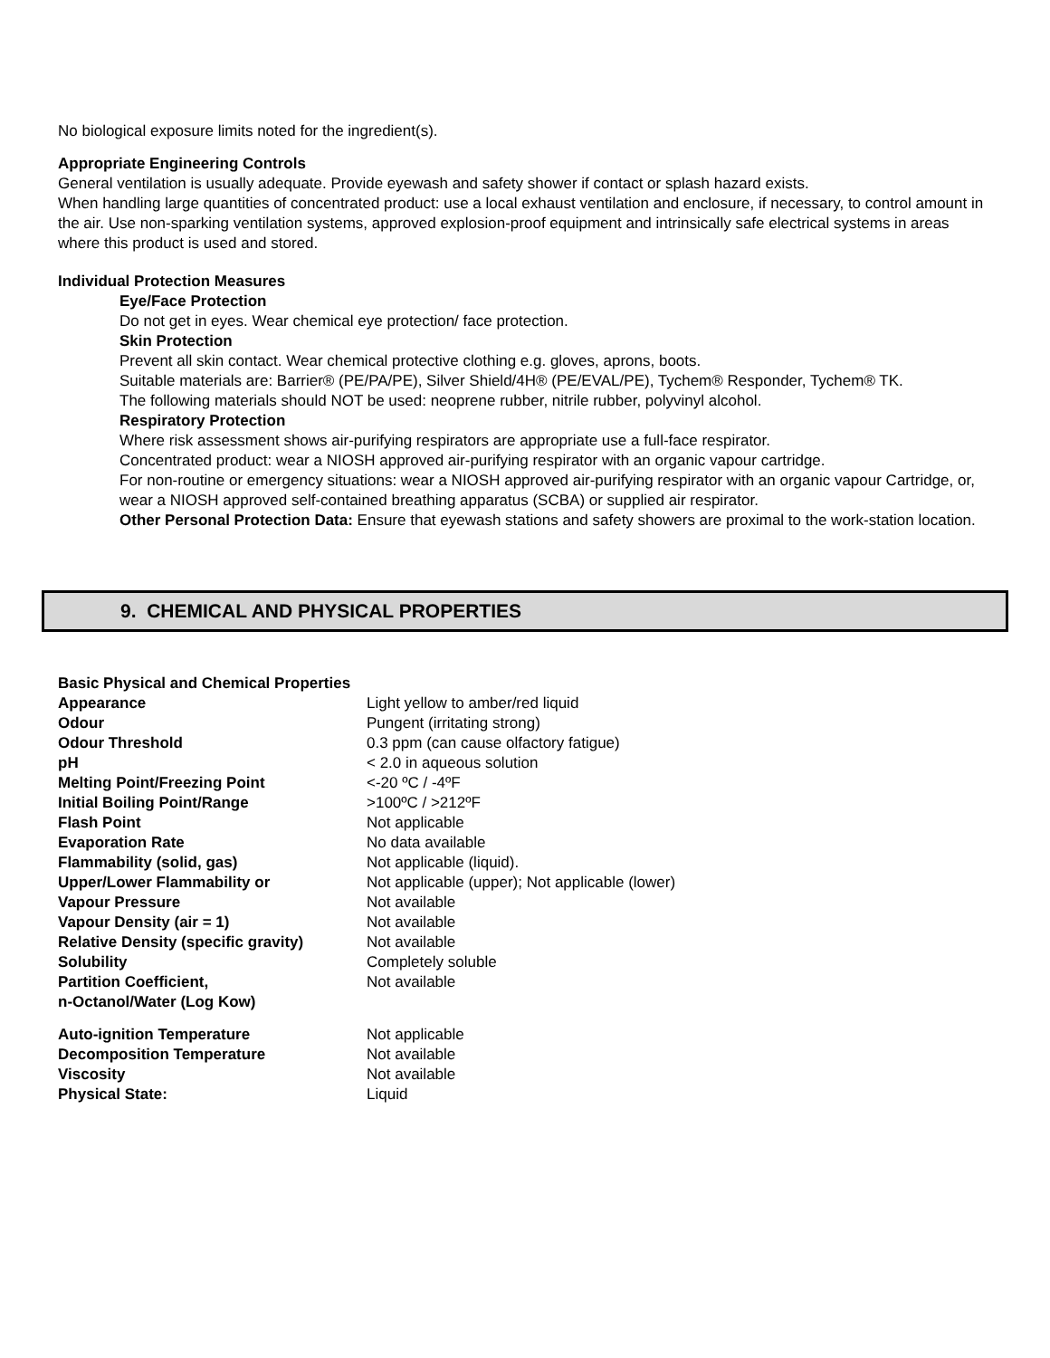No biological exposure limits noted for the ingredient(s).
Appropriate Engineering Controls
General ventilation is usually adequate. Provide eyewash and safety shower if contact or splash hazard exists.
When handling large quantities of concentrated product: use a local exhaust ventilation and enclosure, if necessary, to control amount in the air. Use non-sparking ventilation systems, approved explosion-proof equipment and intrinsically safe electrical systems in areas where this product is used and stored.
Individual Protection Measures
Eye/Face Protection
Do not get in eyes. Wear chemical eye protection/ face protection.
Skin Protection
Prevent all skin contact. Wear chemical protective clothing e.g. gloves, aprons, boots.
Suitable materials are: Barrier® (PE/PA/PE), Silver Shield/4H® (PE/EVAL/PE), Tychem® Responder, Tychem® TK.
The following materials should NOT be used: neoprene rubber, nitrile rubber, polyvinyl alcohol.
Respiratory Protection
Where risk assessment shows air-purifying respirators are appropriate use a full-face respirator.
Concentrated product: wear a NIOSH approved air-purifying respirator with an organic vapour cartridge.
For non-routine or emergency situations: wear a NIOSH approved air-purifying respirator with an organic vapour Cartridge, or, wear a NIOSH approved self-contained breathing apparatus (SCBA) or supplied air respirator.
Other Personal Protection Data: Ensure that eyewash stations and safety showers are proximal to the work-station location.
9. CHEMICAL AND PHYSICAL PROPERTIES
Basic Physical and Chemical Properties
| Appearance | Light yellow to amber/red liquid |
| Odour | Pungent (irritating strong) |
| Odour Threshold | 0.3 ppm (can cause olfactory fatigue) |
| pH | < 2.0 in aqueous solution |
| Melting Point/Freezing Point | <-20 ºC / -4ºF |
| Initial Boiling Point/Range | >100ºC / >212ºF |
| Flash Point | Not applicable |
| Evaporation Rate | No data available |
| Flammability (solid, gas) | Not applicable (liquid). |
| Upper/Lower Flammability or | Not applicable (upper); Not applicable (lower) |
| Vapour Pressure | Not available |
| Vapour Density (air = 1) | Not available |
| Relative Density (specific gravity) | Not available |
| Solubility | Completely soluble |
| Partition Coefficient, n-Octanol/Water (Log Kow) | Not available |
| Auto-ignition Temperature | Not applicable |
| Decomposition Temperature | Not available |
| Viscosity | Not available |
| Physical State: | Liquid |